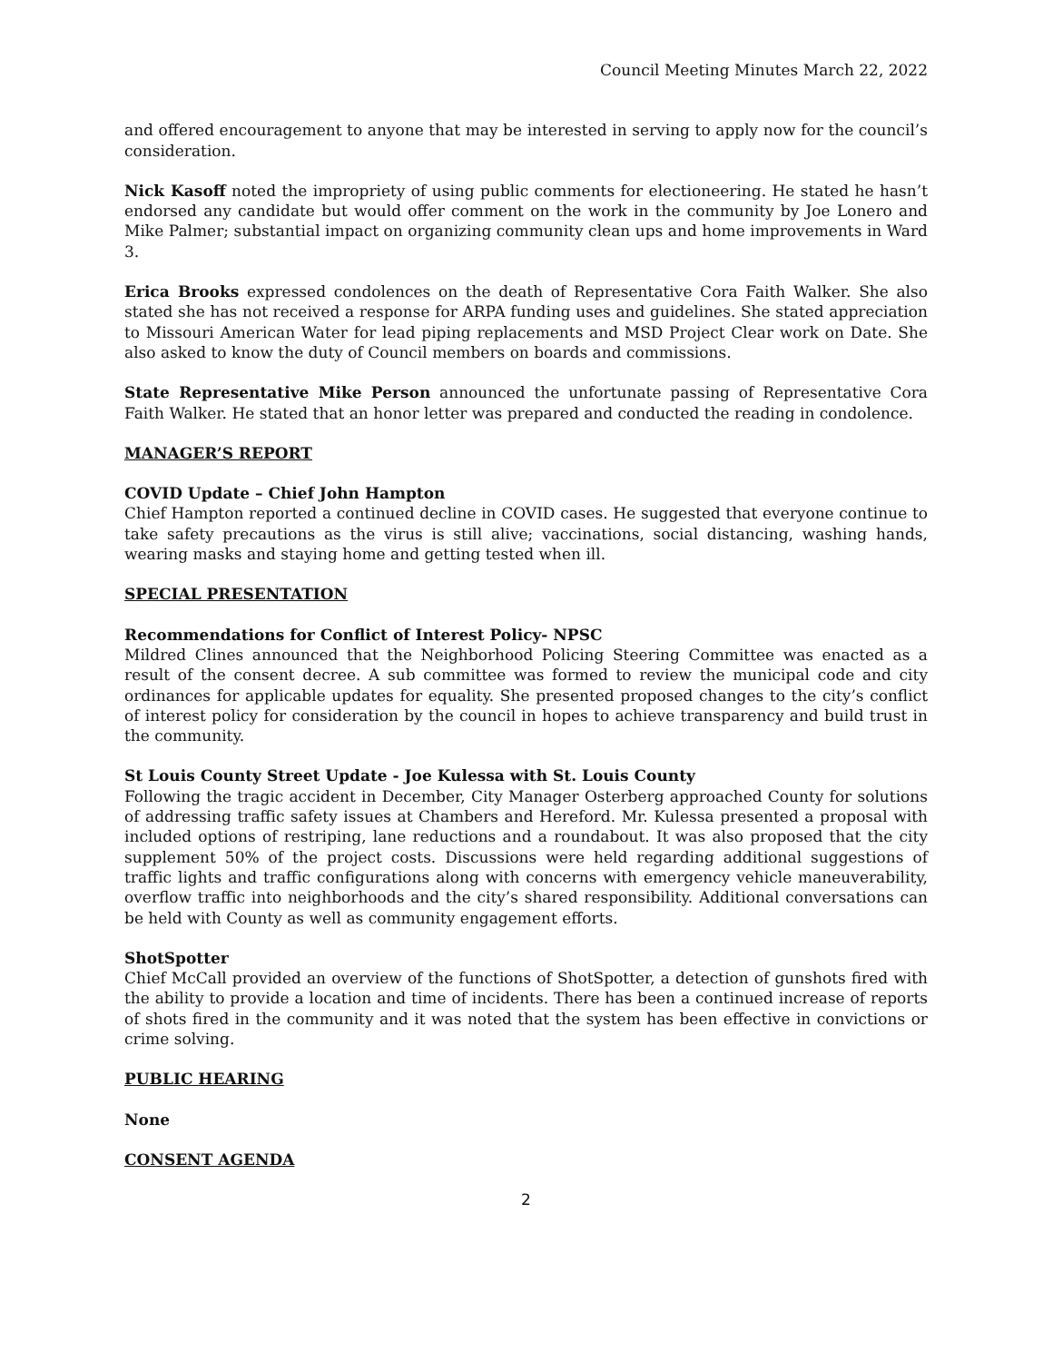Council Meeting Minutes March 22, 2022
and offered encouragement to anyone that may be interested in serving to apply now for the council’s consideration.
Nick Kasoff noted the impropriety of using public comments for electioneering. He stated he hasn’t endorsed any candidate but would offer comment on the work in the community by Joe Lonero and Mike Palmer; substantial impact on organizing community clean ups and home improvements in Ward 3.
Erica Brooks expressed condolences on the death of Representative Cora Faith Walker. She also stated she has not received a response for ARPA funding uses and guidelines. She stated appreciation to Missouri American Water for lead piping replacements and MSD Project Clear work on Date. She also asked to know the duty of Council members on boards and commissions.
State Representative Mike Person announced the unfortunate passing of Representative Cora Faith Walker. He stated that an honor letter was prepared and conducted the reading in condolence.
MANAGER’S REPORT
COVID Update – Chief John Hampton
Chief Hampton reported a continued decline in COVID cases. He suggested that everyone continue to take safety precautions as the virus is still alive; vaccinations, social distancing, washing hands, wearing masks and staying home and getting tested when ill.
SPECIAL PRESENTATION
Recommendations for Conflict of Interest Policy- NPSC
Mildred Clines announced that the Neighborhood Policing Steering Committee was enacted as a result of the consent decree. A sub committee was formed to review the municipal code and city ordinances for applicable updates for equality. She presented proposed changes to the city’s conflict of interest policy for consideration by the council in hopes to achieve transparency and build trust in the community.
St Louis County Street Update - Joe Kulessa with St. Louis County
Following the tragic accident in December, City Manager Osterberg approached County for solutions of addressing traffic safety issues at Chambers and Hereford. Mr. Kulessa presented a proposal with included options of restriping, lane reductions and a roundabout. It was also proposed that the city supplement 50% of the project costs. Discussions were held regarding additional suggestions of traffic lights and traffic configurations along with concerns with emergency vehicle maneuverability, overflow traffic into neighborhoods and the city’s shared responsibility. Additional conversations can be held with County as well as community engagement efforts.
ShotSpotter
Chief McCall provided an overview of the functions of ShotSpotter, a detection of gunshots fired with the ability to provide a location and time of incidents. There has been a continued increase of reports of shots fired in the community and it was noted that the system has been effective in convictions or crime solving.
PUBLIC HEARING
None
CONSENT AGENDA
2